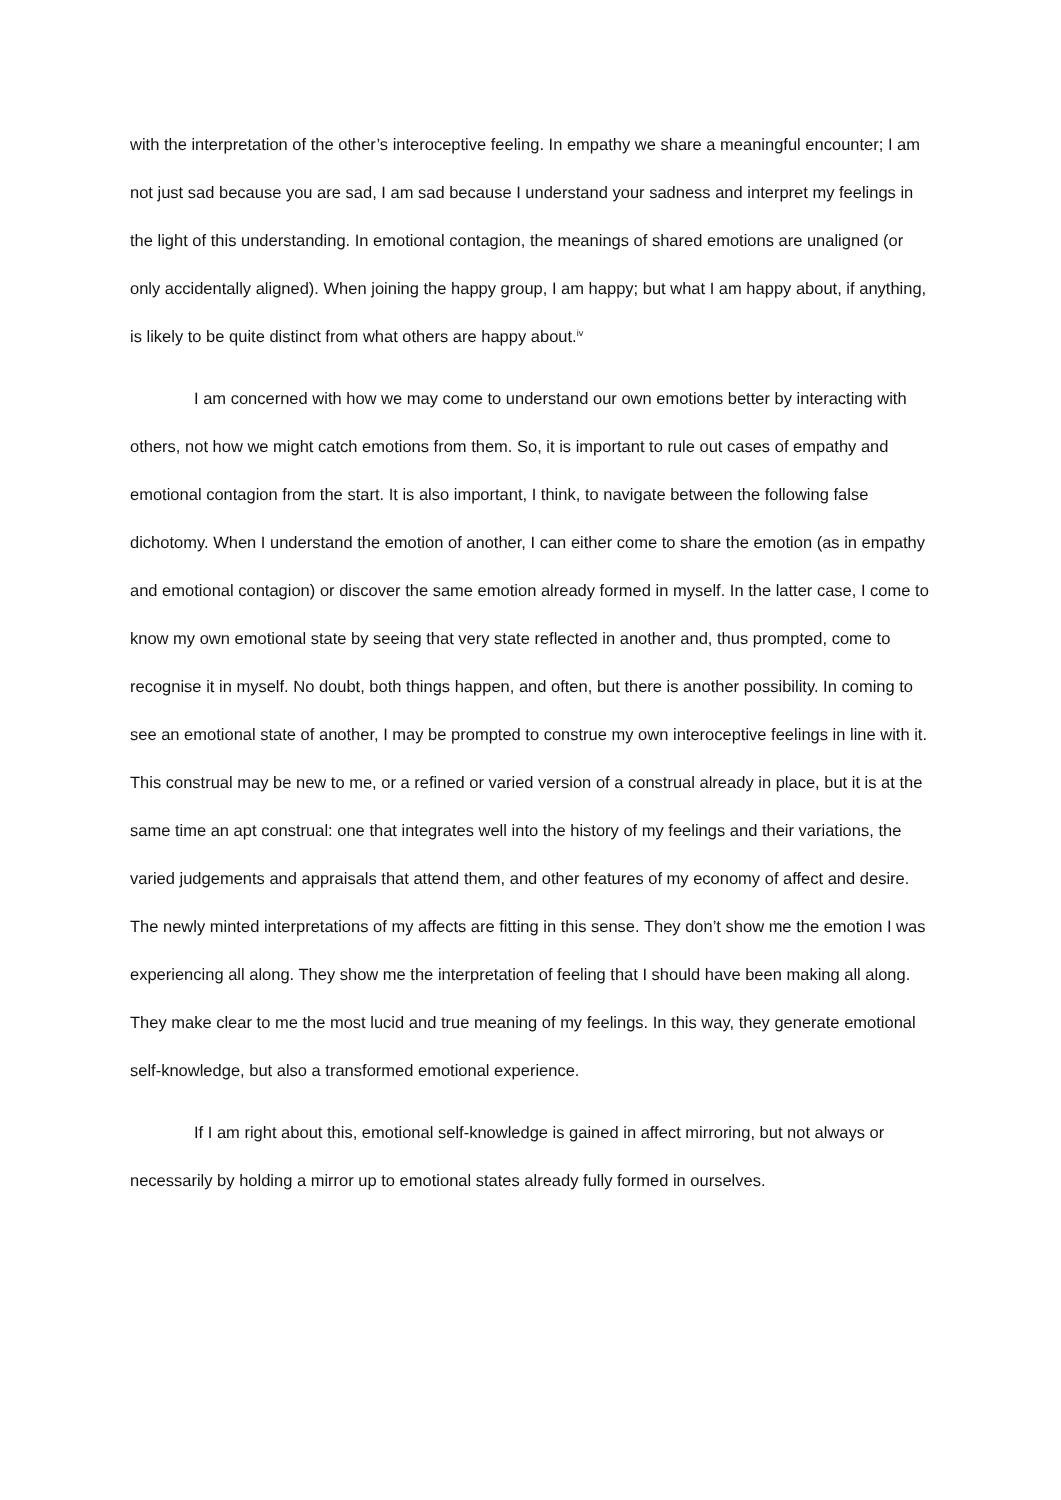with the interpretation of the other’s interoceptive feeling. In empathy we share a meaningful encounter; I am not just sad because you are sad, I am sad because I understand your sadness and interpret my feelings in the light of this understanding. In emotional contagion, the meanings of shared emotions are unaligned (or only accidentally aligned). When joining the happy group, I am happy; but what I am happy about, if anything, is likely to be quite distinct from what others are happy about.<sup>iv</sup>
I am concerned with how we may come to understand our own emotions better by interacting with others, not how we might catch emotions from them. So, it is important to rule out cases of empathy and emotional contagion from the start. It is also important, I think, to navigate between the following false dichotomy. When I understand the emotion of another, I can either come to share the emotion (as in empathy and emotional contagion) or discover the same emotion already formed in myself. In the latter case, I come to know my own emotional state by seeing that very state reflected in another and, thus prompted, come to recognise it in myself. No doubt, both things happen, and often, but there is another possibility. In coming to see an emotional state of another, I may be prompted to construe my own interoceptive feelings in line with it. This construal may be new to me, or a refined or varied version of a construal already in place, but it is at the same time an apt construal: one that integrates well into the history of my feelings and their variations, the varied judgements and appraisals that attend them, and other features of my economy of affect and desire. The newly minted interpretations of my affects are fitting in this sense. They don’t show me the emotion I was experiencing all along. They show me the interpretation of feeling that I should have been making all along. They make clear to me the most lucid and true meaning of my feelings. In this way, they generate emotional self-knowledge, but also a transformed emotional experience.
If I am right about this, emotional self-knowledge is gained in affect mirroring, but not always or necessarily by holding a mirror up to emotional states already fully formed in ourselves.